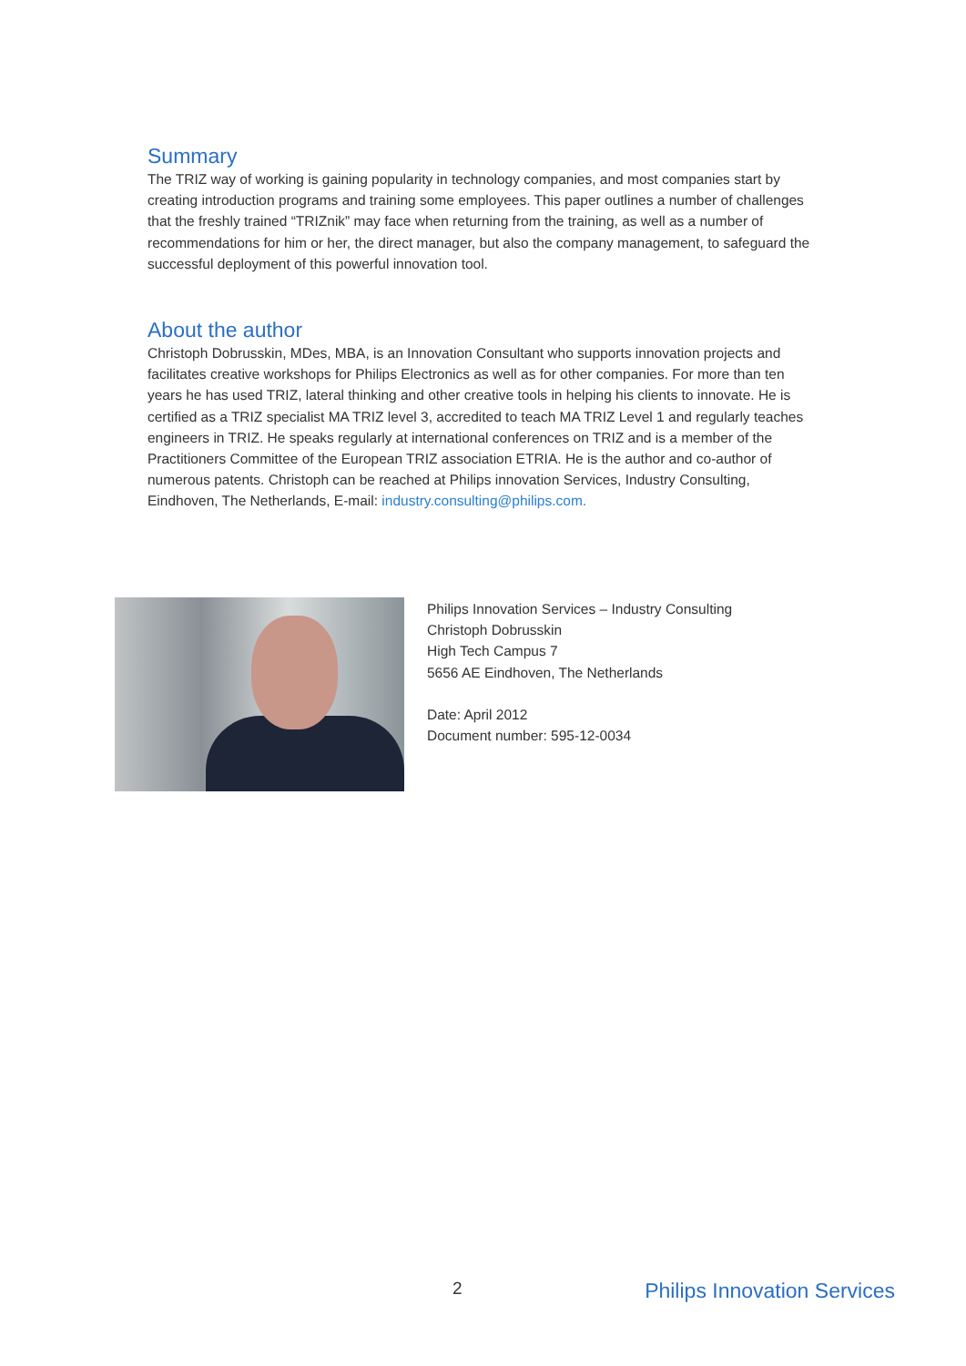Summary
The TRIZ way of working is gaining popularity in technology companies, and most companies start by creating introduction programs and training some employees. This paper outlines a number of challenges that the freshly trained “TRIZnik” may face when returning from the training, as well as a number of recommendations for him or her, the direct manager, but also the company management, to safeguard the successful deployment of this powerful innovation tool.
About the author
Christoph Dobrusskin, MDes, MBA, is an Innovation Consultant who supports innovation projects and facilitates creative workshops for Philips Electronics as well as for other companies. For more than ten years he has used TRIZ, lateral thinking and other creative tools in helping his clients to innovate. He is certified as a TRIZ specialist MA TRIZ level 3, accredited to teach MA TRIZ Level 1 and regularly teaches engineers in TRIZ. He speaks regularly at international conferences on TRIZ and is a member of the Practitioners Committee of the European TRIZ association ETRIA. He is the author and co-author of numerous patents. Christoph can be reached at Philips innovation Services, Industry Consulting, Eindhoven, The Netherlands, E-mail: industry.consulting@philips.com.
Philips Innovation Services – Industry Consulting
Christoph Dobrusskin
High Tech Campus 7
5656 AE Eindhoven, The Netherlands
Date: April 2012
Document number: 595-12-0034
2 Philips Innovation Services